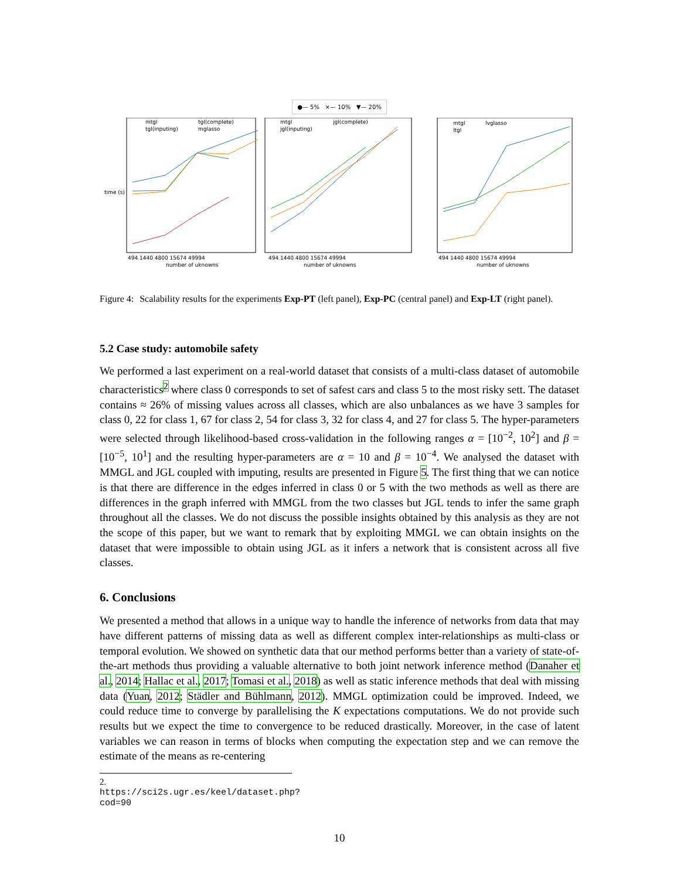●— 5% ×— 10% ▼— 20%
mtgl
tgl(complete)
tgl(inputing)
mglasso
time (s)
494 1440 4800 15674 49994
number of uknowns
mtgl
jgl(complete)
jgl(inputing)
494 1440 4800 15674 49994
number of uknowns
mtgl
lvglasso
ltgl
494 1440 4800 15674 49994
number of uknowns
Figure 4: Scalability results for the experiments Exp-PT (left panel), Exp-PC (central panel) and Exp-LT (right panel).
5.2 Case study: automobile safety
We performed a last experiment on a real-world dataset that consists of a multi-class dataset of automobile characteristics<sup>2</sup> where class 0 corresponds to set of safest cars and class 5 to the most risky sett. The dataset contains ≈ 26% of missing values across all classes, which are also unbalances as we have 3 samples for class 0, 22 for class 1, 67 for class 2, 54 for class 3, 32 for class 4, and 27 for class 5. The hyper-parameters were selected through likelihood-based cross-validation in the following ranges α = [10<sup>−2</sup>, 10<sup>2</sup>] and β = [10<sup>−5</sup>, 10<sup>1</sup>] and the resulting hyper-parameters are α = 10 and β = 10<sup>−4</sup>. We analysed the dataset with MMGL and JGL coupled with imputing, results are presented in Figure 5. The first thing that we can notice is that there are difference in the edges inferred in class 0 or 5 with the two methods as well as there are differences in the graph inferred with MMGL from the two classes but JGL tends to infer the same graph throughout all the classes. We do not discuss the possible insights obtained by this analysis as they are not the scope of this paper, but we want to remark that by exploiting MMGL we can obtain insights on the dataset that were impossible to obtain using JGL as it infers a network that is consistent across all five classes.
6. Conclusions
We presented a method that allows in a unique way to handle the inference of networks from data that may have different patterns of missing data as well as different complex inter-relationships as multi-class or temporal evolution. We showed on synthetic data that our method performs better than a variety of state-of-the-art methods thus providing a valuable alternative to both joint network inference method (Danaher et al., 2014; Hallac et al., 2017; Tomasi et al., 2018) as well as static inference methods that deal with missing data (Yuan, 2012; Städler and Bühlmann, 2012). MMGL optimization could be improved. Indeed, we could reduce time to converge by parallelising the K expectations computations. We do not provide such results but we expect the time to convergence to be reduced drastically. Moreover, in the case of latent variables we can reason in terms of blocks when computing the expectation step and we can remove the estimate of the means as re-centering
2. https://sci2s.ugr.es/keel/dataset.php?cod=90
10